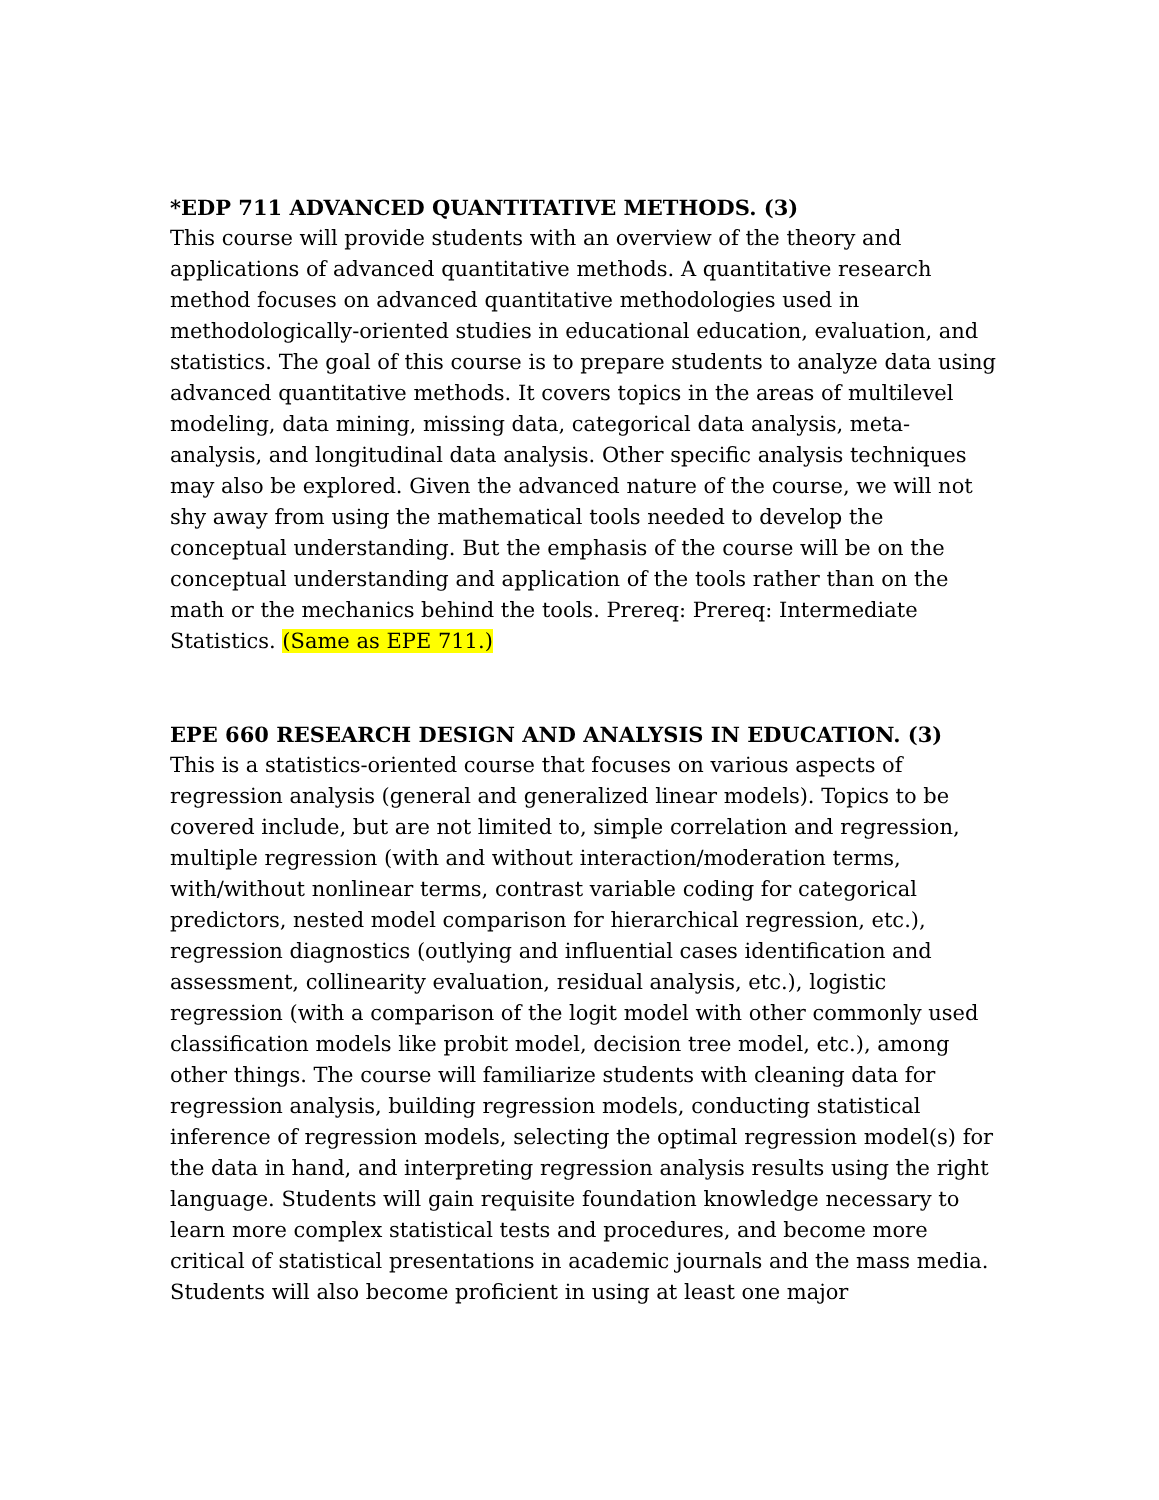*EDP 711 ADVANCED QUANTITATIVE METHODS. (3)
This course will provide students with an overview of the theory and applications of advanced quantitative methods. A quantitative research method focuses on advanced quantitative methodologies used in methodologically-oriented studies in educational education, evaluation, and statistics. The goal of this course is to prepare students to analyze data using advanced quantitative methods. It covers topics in the areas of multilevel modeling, data mining, missing data, categorical data analysis, meta-analysis, and longitudinal data analysis. Other specific analysis techniques may also be explored. Given the advanced nature of the course, we will not shy away from using the mathematical tools needed to develop the conceptual understanding. But the emphasis of the course will be on the conceptual understanding and application of the tools rather than on the math or the mechanics behind the tools. Prereq: Prereq: Intermediate Statistics. (Same as EPE 711.)
EPE 660 RESEARCH DESIGN AND ANALYSIS IN EDUCATION. (3)
This is a statistics-oriented course that focuses on various aspects of regression analysis (general and generalized linear models). Topics to be covered include, but are not limited to, simple correlation and regression, multiple regression (with and without interaction/moderation terms, with/without nonlinear terms, contrast variable coding for categorical predictors, nested model comparison for hierarchical regression, etc.), regression diagnostics (outlying and influential cases identification and assessment, collinearity evaluation, residual analysis, etc.), logistic regression (with a comparison of the logit model with other commonly used classification models like probit model, decision tree model, etc.), among other things. The course will familiarize students with cleaning data for regression analysis, building regression models, conducting statistical inference of regression models, selecting the optimal regression model(s) for the data in hand, and interpreting regression analysis results using the right language. Students will gain requisite foundation knowledge necessary to learn more complex statistical tests and procedures, and become more critical of statistical presentations in academic journals and the mass media. Students will also become proficient in using at least one major